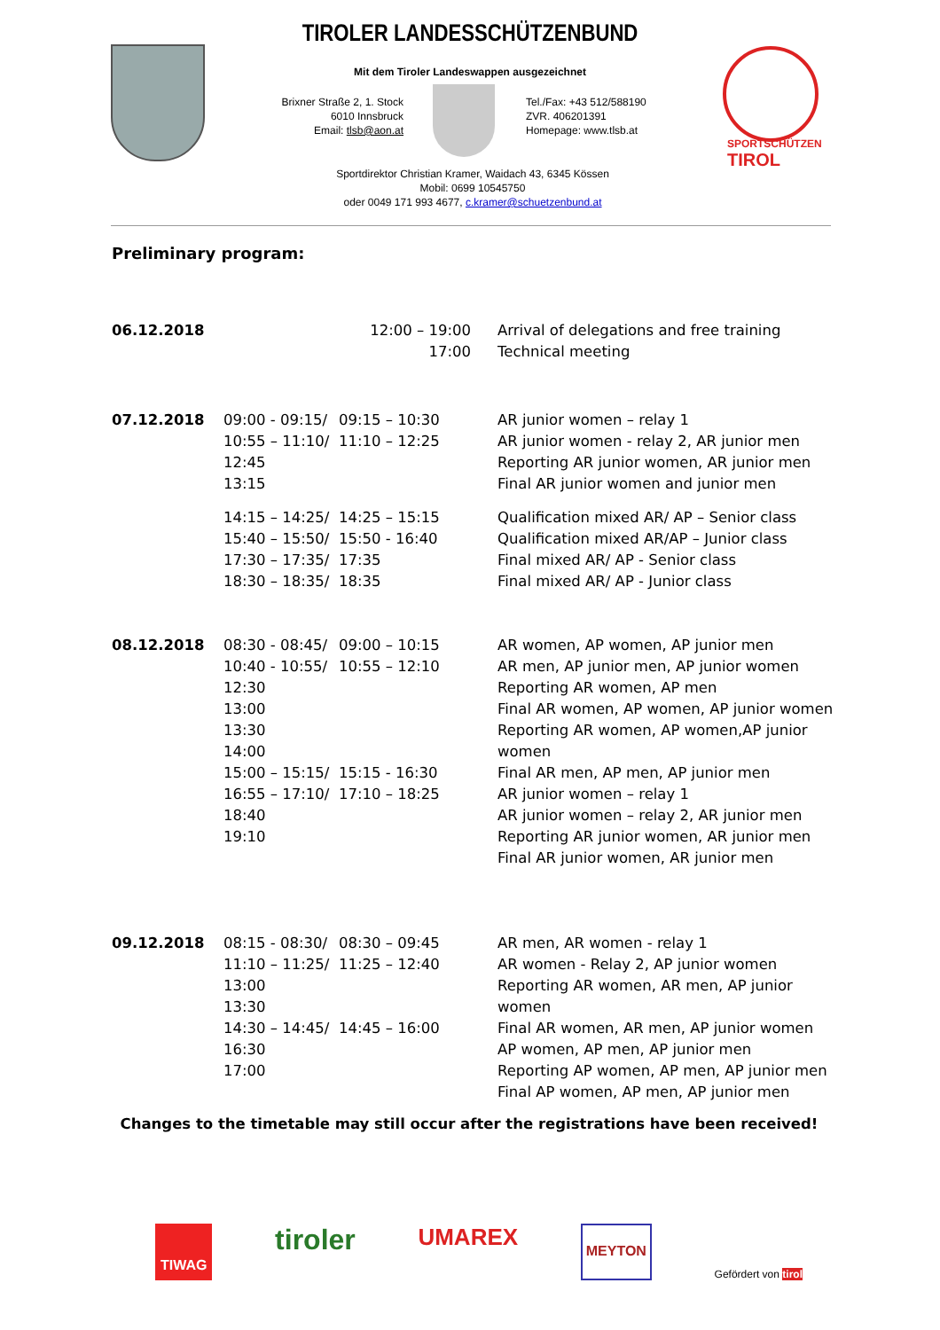TIROLER LANDESSCHÜTZENBUND
Mit dem Tiroler Landeswappen ausgezeichnet
Brixner Straße 2, 1. Stock
6010 Innsbruck
Email: tlsb@aon.at
Tel./Fax: +43 512/588190
ZVR. 406201391
Homepage: www.tlsb.at
SPORTSCHÜTZEN
TIROL
Sportdirektor Christian Kramer, Waidach 43, 6345 Kössen
Mobil: 0699 10545750
oder 0049 171 993 4677, c.kramer@schuetzenbund.at
Preliminary program:
| 06.12.2018 | | 12:00 – 19:00 17:00 | Arrival of delegations and free training Technical meeting |
| 07.12.2018 | 09:00 - 09:15/ 10:55 – 11:10/ 12:45 13:15 | 09:15 – 10:30 11:10 – 12:25 | AR junior women – relay 1 AR junior women - relay 2, AR junior men Reporting AR junior women, AR junior men Final AR junior women and junior men |
| | 14:15 – 14:25/ 15:40 – 15:50/ 17:30 – 17:35/ 18:30 – 18:35/ | 14:25 – 15:15 15:50 - 16:40 17:35 18:35 | Qualification mixed AR/ AP – Senior class Qualification mixed AR/AP – Junior class Final mixed AR/ AP - Senior class Final mixed AR/ AP - Junior class |
| 08.12.2018 | 08:30 - 08:45/ 10:40 - 10:55/ 12:30 13:00 13:30 14:00 15:00 – 15:15/ 16:55 – 17:10/ 18:40 19:10 | 09:00 – 10:15 10:55 – 12:10 15:15 - 16:30 17:10 – 18:25 | AR women, AP women, AP junior men AR men, AP junior men, AP junior women Reporting AR women, AP men Final AR women, AP women, AP junior women Reporting AR women, AP women,AP junior women Final AR men, AP men, AP junior men AR junior women – relay 1 AR junior women – relay 2, AR junior men Reporting AR junior women, AR junior men Final AR junior women, AR junior men |
| 09.12.2018 | 08:15 - 08:30/ 11:10 – 11:25/ 13:00 13:30 14:30 – 14:45/ 16:30 17:00 | 08:30 – 09:45 11:25 – 12:40 14:45 – 16:00 | AR men, AR women - relay 1 AR women - Relay 2, AP junior women Reporting AR women, AR men, AP junior women Final AR women, AR men, AP junior women AP women, AP men, AP junior men Reporting AP women, AP men, AP junior men Final AP women, AP men, AP junior men |
Changes to the timetable may still occur after the registrations have been received!
TIWAG tiroler UMAREX MEYTON Gefördert von tirol